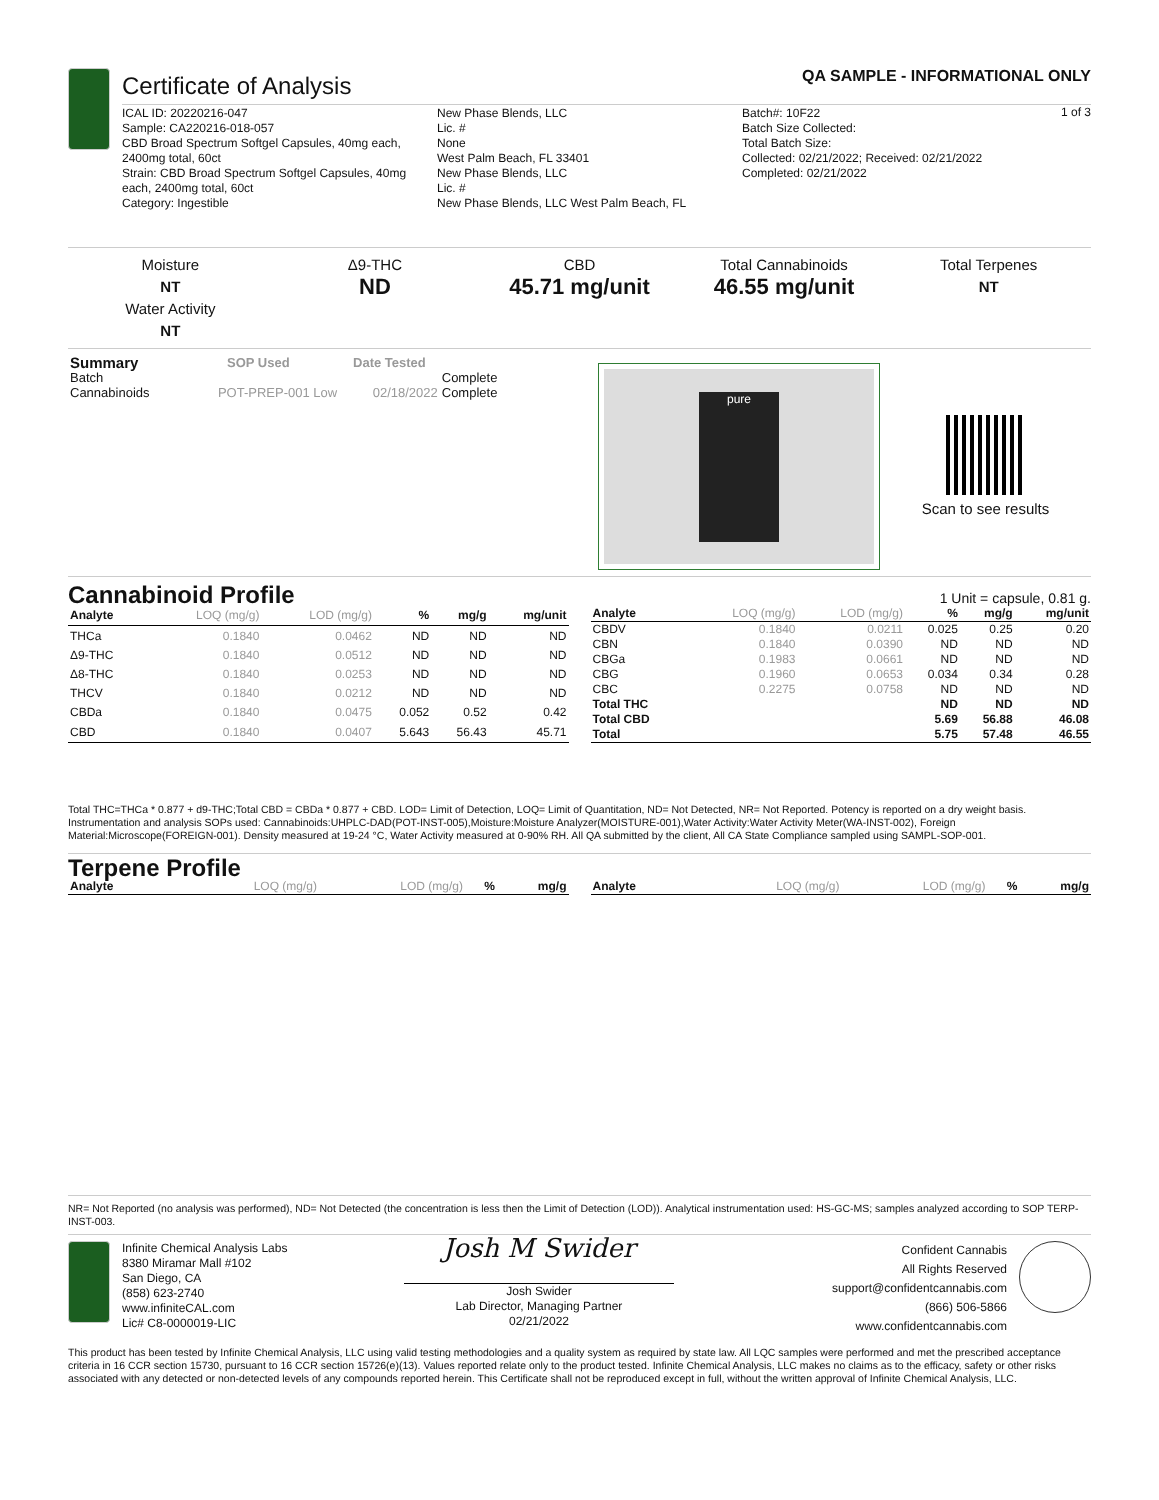Certificate of Analysis QA SAMPLE - INFORMATIONAL ONLY
1 of 3
ICAL ID: 20220216-047
Sample: CA220216-018-057
CBD Broad Spectrum Softgel Capsules, 40mg each, 2400mg total, 60ct
Strain: CBD Broad Spectrum Softgel Capsules, 40mg each, 2400mg total, 60ct
Category: Ingestible
New Phase Blends, LLC
Lic. #
None
West Palm Beach, FL 33401
New Phase Blends, LLC
Lic. #
New Phase Blends, LLC West Palm Beach, FL
Batch#: 10F22
Batch Size Collected:
Total Batch Size:
Collected: 02/21/2022; Received: 02/21/2022
Completed: 02/21/2022
Moisture
NT
Water Activity
NT
Δ9-THC
ND
CBD
45.71 mg/unit
Total Cannabinoids
46.55 mg/unit
Total Terpenes
NT
| Summary | SOP Used | Date Tested | |
| Batch | | | Complete |
| Cannabinoids | POT-PREP-001 Low | 02/18/2022 | Complete |
pure
Scan to see results
Cannabinoid Profile
1 Unit = capsule, 0.81 g.
| Analyte | LOQ (mg/g) | LOD (mg/g) | % | mg/g | mg/unit |
| --- | --- | --- | --- | --- | --- |
| THCa | 0.1840 | 0.0462 | ND | ND | ND |
| Δ9-THC | 0.1840 | 0.0512 | ND | ND | ND |
| Δ8-THC | 0.1840 | 0.0253 | ND | ND | ND |
| THCV | 0.1840 | 0.0212 | ND | ND | ND |
| CBDa | 0.1840 | 0.0475 | 0.052 | 0.52 | 0.42 |
| CBD | 0.1840 | 0.0407 | 5.643 | 56.43 | 45.71 |
| Analyte | LOQ (mg/g) | LOD (mg/g) | % | mg/g | mg/unit |
| --- | --- | --- | --- | --- | --- |
| CBDV | 0.1840 | 0.0211 | 0.025 | 0.25 | 0.20 |
| CBN | 0.1840 | 0.0390 | ND | ND | ND |
| CBGa | 0.1983 | 0.0661 | ND | ND | ND |
| CBG | 0.1960 | 0.0653 | 0.034 | 0.34 | 0.28 |
| CBC | 0.2275 | 0.0758 | ND | ND | ND |
| Total THC | | | ND | ND | ND |
| Total CBD | | | 5.69 | 56.88 | 46.08 |
| Total | | | 5.75 | 57.48 | 46.55 |
Total THC=THCa * 0.877 + d9-THC;Total CBD = CBDa * 0.877 + CBD. LOD= Limit of Detection, LOQ= Limit of Quantitation, ND= Not Detected, NR= Not Reported. Potency is reported on a dry weight basis. Instrumentation and analysis SOPs used: Cannabinoids:UHPLC-DAD(POT-INST-005),Moisture:Moisture Analyzer(MOISTURE-001),Water Activity:Water Activity Meter(WA-INST-002), Foreign Material:Microscope(FOREIGN-001). Density measured at 19-24 °C, Water Activity measured at 0-90% RH. All QA submitted by the client, All CA State Compliance sampled using SAMPL-SOP-001.
Terpene Profile
| Analyte | LOQ (mg/g) | LOD (mg/g) | % | mg/g |
| --- | --- | --- | --- | --- |
| Analyte | LOQ (mg/g) | LOD (mg/g) | % | mg/g |
| --- | --- | --- | --- | --- |
NR= Not Reported (no analysis was performed), ND= Not Detected (the concentration is less then the Limit of Detection (LOD)). Analytical instrumentation used: HS-GC-MS; samples analyzed according to SOP TERP-INST-003.
Infinite Chemical Analysis Labs
8380 Miramar Mall #102
San Diego, CA
(858) 623-2740
www.infiniteCAL.com
Lic# C8-0000019-LIC
Josh M Swider
Josh Swider
Lab Director, Managing Partner
02/21/2022
Confident Cannabis
All Rights Reserved
support@confidentcannabis.com
(866) 506-5866
www.confidentcannabis.com
This product has been tested by Infinite Chemical Analysis, LLC using valid testing methodologies and a quality system as required by state law. All LQC samples were performed and met the prescribed acceptance criteria in 16 CCR section 15730, pursuant to 16 CCR section 15726(e)(13). Values reported relate only to the product tested. Infinite Chemical Analysis, LLC makes no claims as to the efficacy, safety or other risks associated with any detected or non-detected levels of any compounds reported herein. This Certificate shall not be reproduced except in full, without the written approval of Infinite Chemical Analysis, LLC.